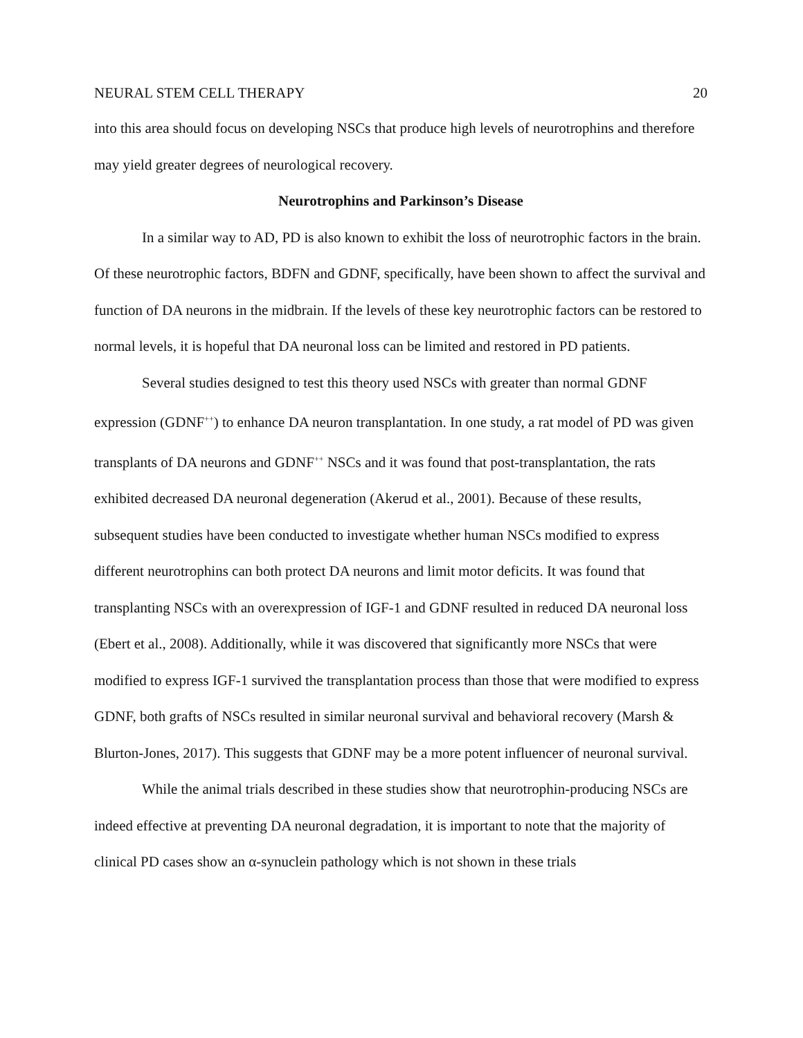NEURAL STEM CELL THERAPY 20
into this area should focus on developing NSCs that produce high levels of neurotrophins and therefore may yield greater degrees of neurological recovery.
Neurotrophins and Parkinson’s Disease
In a similar way to AD, PD is also known to exhibit the loss of neurotrophic factors in the brain. Of these neurotrophic factors, BDFN and GDNF, specifically, have been shown to affect the survival and function of DA neurons in the midbrain. If the levels of these key neurotrophic factors can be restored to normal levels, it is hopeful that DA neuronal loss can be limited and restored in PD patients.
Several studies designed to test this theory used NSCs with greater than normal GDNF expression (GDNF<sup>++</sup>) to enhance DA neuron transplantation. In one study, a rat model of PD was given transplants of DA neurons and GDNF<sup>++</sup> NSCs and it was found that post-transplantation, the rats exhibited decreased DA neuronal degeneration (Akerud et al., 2001). Because of these results, subsequent studies have been conducted to investigate whether human NSCs modified to express different neurotrophins can both protect DA neurons and limit motor deficits. It was found that transplanting NSCs with an overexpression of IGF-1 and GDNF resulted in reduced DA neuronal loss (Ebert et al., 2008). Additionally, while it was discovered that significantly more NSCs that were modified to express IGF-1 survived the transplantation process than those that were modified to express GDNF, both grafts of NSCs resulted in similar neuronal survival and behavioral recovery (Marsh & Blurton-Jones, 2017). This suggests that GDNF may be a more potent influencer of neuronal survival.
While the animal trials described in these studies show that neurotrophin-producing NSCs are indeed effective at preventing DA neuronal degradation, it is important to note that the majority of clinical PD cases show an α-synuclein pathology which is not shown in these trials